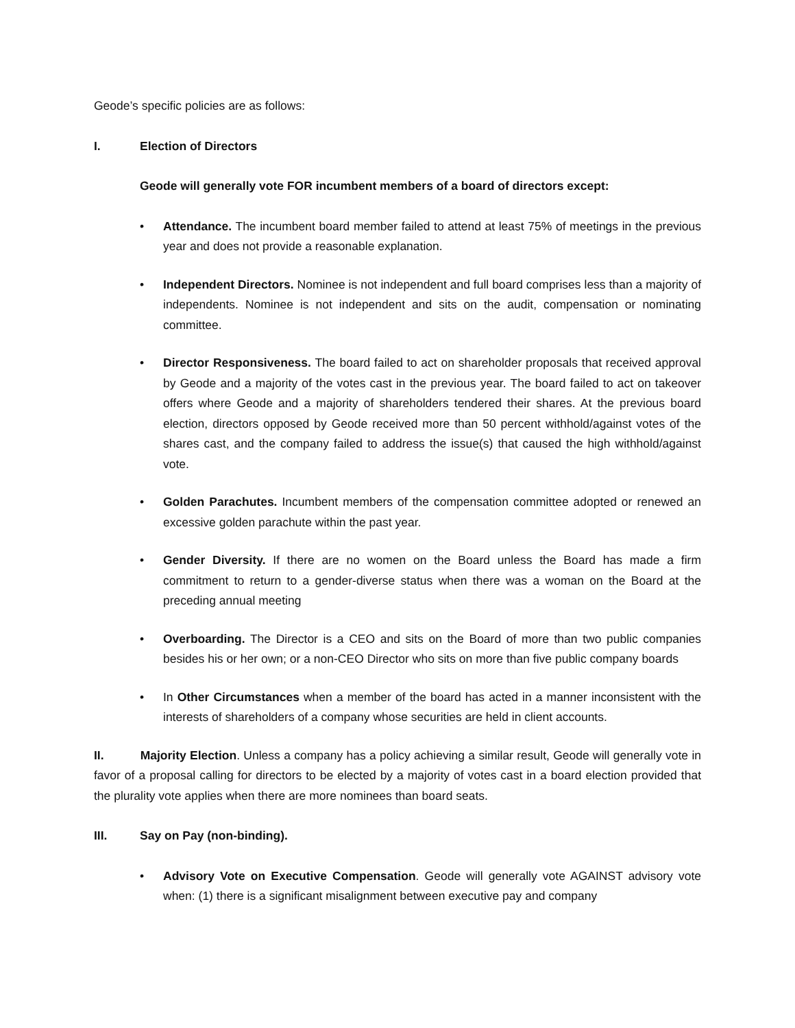Geode’s specific policies are as follows:
I. Election of Directors
Geode will generally vote FOR incumbent members of a board of directors except:
• Attendance. The incumbent board member failed to attend at least 75% of meetings in the previous year and does not provide a reasonable explanation.
• Independent Directors. Nominee is not independent and full board comprises less than a majority of independents. Nominee is not independent and sits on the audit, compensation or nominating committee.
• Director Responsiveness. The board failed to act on shareholder proposals that received approval by Geode and a majority of the votes cast in the previous year. The board failed to act on takeover offers where Geode and a majority of shareholders tendered their shares. At the previous board election, directors opposed by Geode received more than 50 percent withhold/against votes of the shares cast, and the company failed to address the issue(s) that caused the high withhold/against vote.
• Golden Parachutes. Incumbent members of the compensation committee adopted or renewed an excessive golden parachute within the past year.
• Gender Diversity. If there are no women on the Board unless the Board has made a firm commitment to return to a gender-diverse status when there was a woman on the Board at the preceding annual meeting
• Overboarding. The Director is a CEO and sits on the Board of more than two public companies besides his or her own; or a non-CEO Director who sits on more than five public company boards
• In Other Circumstances when a member of the board has acted in a manner inconsistent with the interests of shareholders of a company whose securities are held in client accounts.
II. Majority Election. Unless a company has a policy achieving a similar result, Geode will generally vote in favor of a proposal calling for directors to be elected by a majority of votes cast in a board election provided that the plurality vote applies when there are more nominees than board seats.
III. Say on Pay (non-binding).
• Advisory Vote on Executive Compensation. Geode will generally vote AGAINST advisory vote when: (1) there is a significant misalignment between executive pay and company